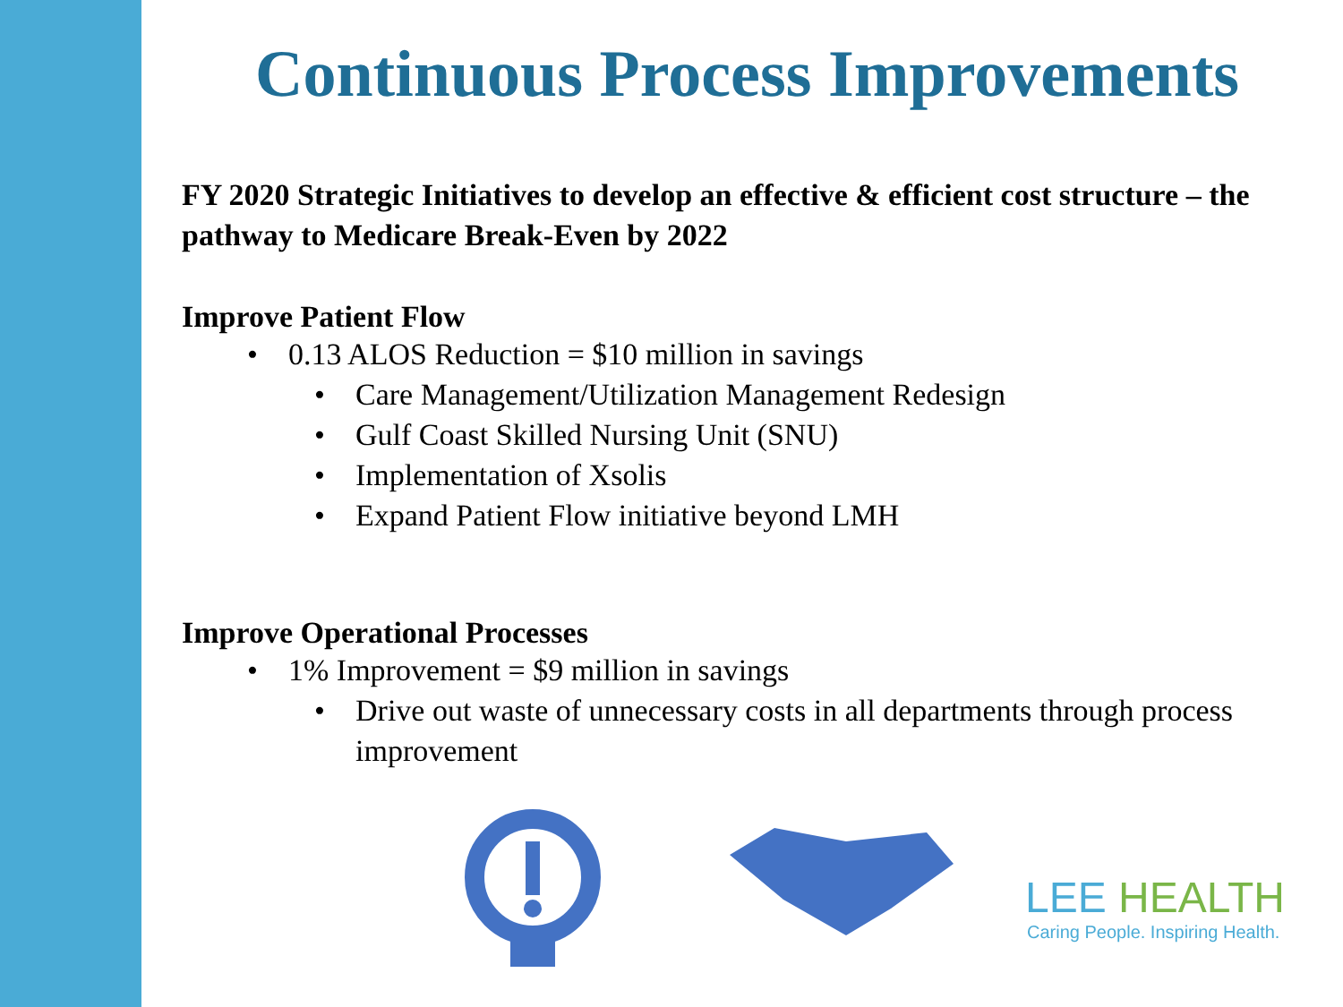Continuous Process Improvements
FY 2020 Strategic Initiatives to develop an effective & efficient cost structure – the pathway to Medicare Break-Even by 2022
Improve Patient Flow
• 0.13 ALOS Reduction = $10 million in savings
• Care Management/Utilization Management Redesign
• Gulf Coast Skilled Nursing Unit (SNU)
• Implementation of Xsolis
• Expand Patient Flow initiative beyond LMH
Improve Operational Processes
• 1% Improvement = $9 million in savings
• Drive out waste of unnecessary costs in all departments through process improvement
LEE HEALTH
Caring People. Inspiring Health.